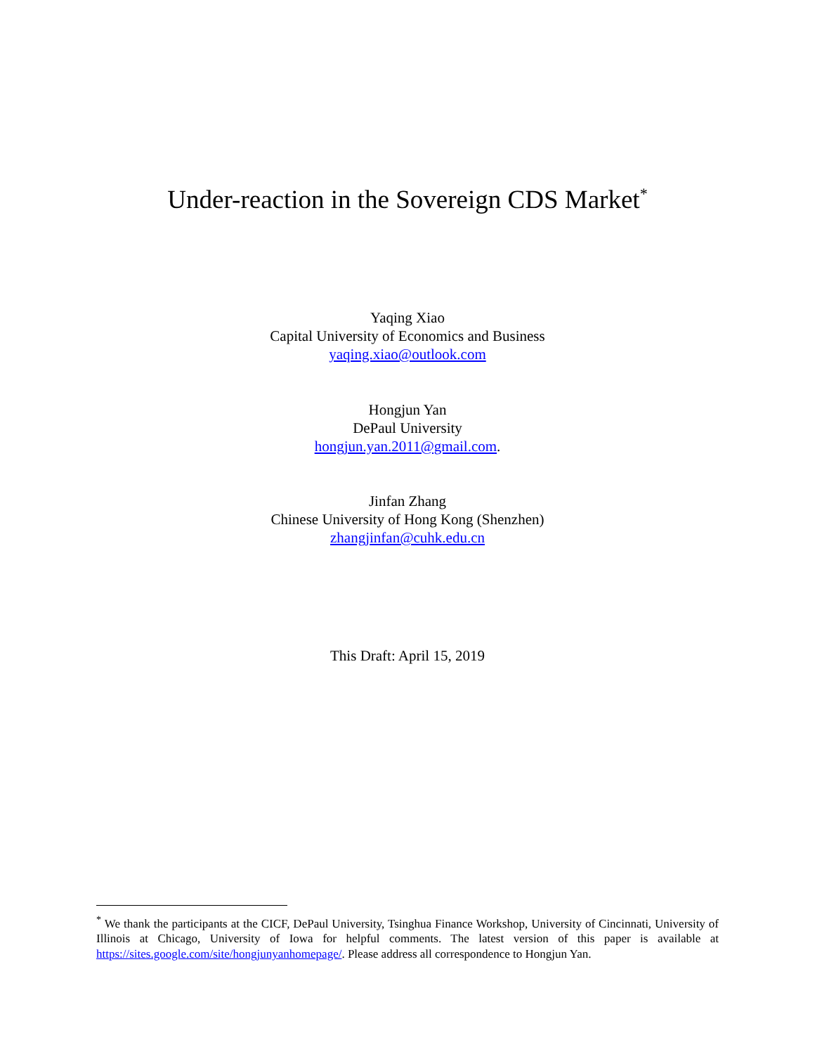Under-reaction in the Sovereign CDS Market<sup>*</sup>
Yaqing Xiao
Capital University of Economics and Business
yaqing.xiao@outlook.com
Hongjun Yan
DePaul University
hongjun.yan.2011@gmail.com.
Jinfan Zhang
Chinese University of Hong Kong (Shenzhen)
zhangjinfan@cuhk.edu.cn
This Draft: April 15, 2019
<sup>*</sup> We thank the participants at the CICF, DePaul University, Tsinghua Finance Workshop, University of Cincinnati, University of Illinois at Chicago, University of Iowa for helpful comments. The latest version of this paper is available at https://sites.google.com/site/hongjunyanhomepage/. Please address all correspondence to Hongjun Yan.